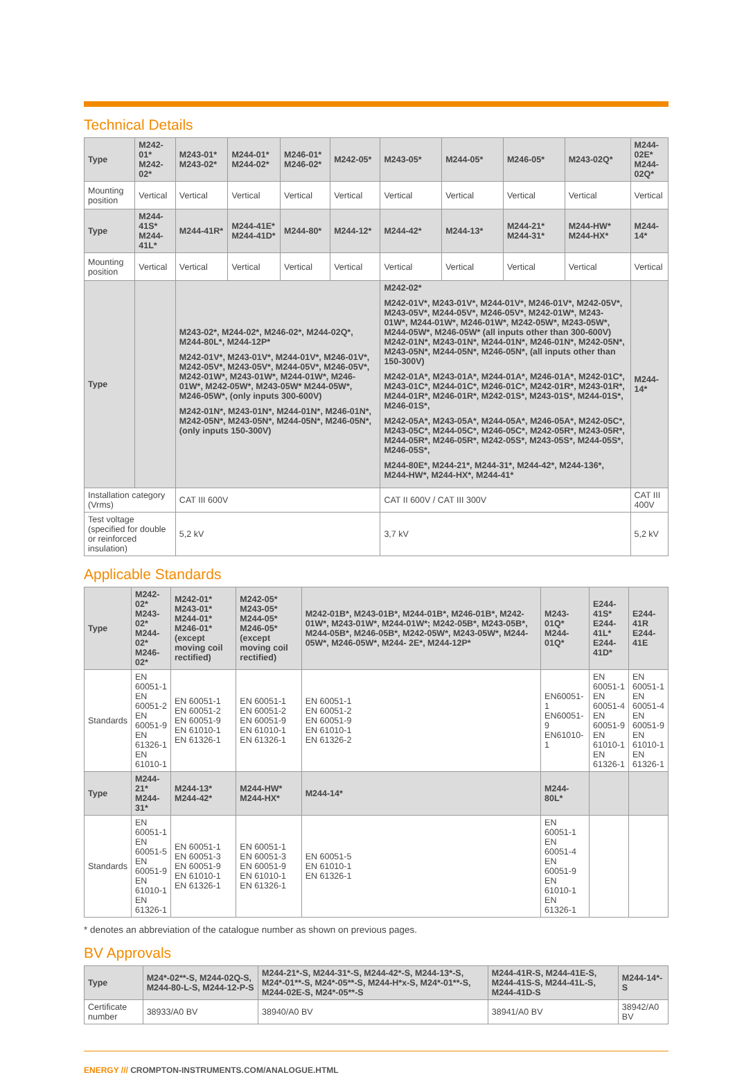Technical Details
| Type | M242-01* M242-02* | M243-01* M243-02* | M244-01* M244-02* | M246-01* M246-02* | M242-05* | M243-05* | M244-05* | M246-05* | M243-02Q* | M244-02E* M244-02Q* |
| --- | --- | --- | --- | --- | --- | --- | --- | --- | --- | --- |
| Mounting position | Vertical | Vertical | Vertical | Vertical | Vertical | Vertical | Vertical | Vertical | Vertical | Vertical |
| Type | M244-41S* M244-41L* | M244-41R* | M244-41E* M244-41D* | M244-80* | M244-12* | M244-42* | M244-13* | M244-21* M244-31* | M244-HW* M244-HX* | M244-14* |
| Mounting position | Vertical | Vertical | Vertical | Vertical | Vertical | Vertical | Vertical | Vertical | Vertical | Vertical |
| Type | | M243-02*, M244-02*, M246-02*, M244-02Q*, M244-80L*, M244-12P* M242-01V*, M243-01V*, M244-01V*, M246-01V*, M242-05V*, M243-05V*, M244-05V*, M246-05V*, M242-01W*, M243-01W*, M244-01W*, M246-01W*, M242-05W*, M243-05W* M244-05W*, M246-05W*, (only inputs 300-600V) M242-01N*, M243-01N*, M244-01N*, M246-01N*, M242-05N*, M243-05N*, M244-05N*, M246-05N*, (only inputs 150-300V) | | | | M242-02* M242-01V*, M243-01V*, M244-01V*, M246-01V*, M242-05V*, M243-05V*, M244-05V*, M246-05V*, M242-01W*, M243-01W*, M244-01W*, M246-01W*, M242-05W*, M243-05W*, M244-05W*, M246-05W* (all inputs other than 300-600V) M242-01N*, M243-01N*, M244-01N*, M246-01N*, M242-05N*, M243-05N*, M244-05N*, M246-05N*, (all inputs other than 150-300V) M242-01A*, M243-01A*, M244-01A*, M246-01A*, M242-01C*, M243-01C*, M244-01C*, M246-01C*, M242-01R*, M243-01R*, M244-01R*, M246-01R*, M242-01S*, M243-01S*, M244-01S*, M246-01S*, M242-05A*, M243-05A*, M244-05A*, M246-05A*, M242-05C*, M243-05C*, M244-05C*, M246-05C*, M242-05R*, M243-05R*, M244-05R*, M246-05R*, M242-05S*, M243-05S*, M244-05S*, M246-05S*, M244-80E*, M244-21*, M244-31*, M244-42*, M244-136*, M244-HW*, M244-HX*, M244-41* | | | | M244-14* |
| Installation category (Vrms) | | CAT III 600V | | | | CAT II 600V / CAT III 300V | | | | CAT III 400V |
| Test voltage (specified for double or reinforced insulation) | | 5,2 kV | | | | 3,7 kV | | | | 5,2 kV |
Applicable Standards
| Type | M242-02* M243-02* M244-02* M246-02* | M242-01* M243-01* M244-01* M246-01* (except moving coil rectified) | M242-05* M243-05* M244-05* M246-05* (except moving coil rectified) | M242-01B*, M243-01B*, M244-01B*, M246-01B*, M242-01W*, M243-01W*, M244-01W*; M242-05B*, M243-05B*, M244-05B*, M246-05B*, M242-05W*, M243-05W*, M244-05W*, M246-05W*, M244- 2E*, M244-12P* | M243-01Q* M244-01Q* | E244-41S* E244-41L* E244-41D* | E244-41R E244-41E |
| --- | --- | --- | --- | --- | --- | --- | --- |
| Standards | EN 60051-1 EN 60051-2 EN 60051-9 EN 61326-1 EN 61010-1 | EN 60051-1 EN 60051-2 EN 60051-9 EN 61010-1 EN 61326-1 | EN 60051-1 EN 60051-2 EN 60051-9 EN 61010-1 EN 61326-1 | EN 60051-1 EN 60051-2 EN 60051-9 EN 61010-1 EN 61326-2 | EN60051-1 EN60051-9 EN61010-1 | EN 60051-1 EN 60051-4 EN 60051-9 EN 61010-1 EN 61326-1 | EN 60051-1 EN 60051-4 EN 60051-9 EN 61010-1 EN 61326-1 |
| Type | M244-21* M244-31* | M244-13* M244-42* | M244-HW* M244-HX* | M244-14* | M244-80L* | | |
| Standards | EN 60051-1 EN 60051-5 EN 60051-9 EN 61010-1 EN 61326-1 | EN 60051-1 EN 60051-3 EN 60051-9 EN 61010-1 EN 61326-1 | EN 60051-1 EN 60051-3 EN 60051-9 EN 61010-1 EN 61326-1 | EN 60051-5 EN 61010-1 EN 61326-1 | EN 60051-1 EN 60051-4 EN 60051-9 EN 61010-1 EN 61326-1 | | |
* denotes an abbreviation of the catalogue number as shown on previous pages.
BV Approvals
| Type | M24*-02**-S, M244-02Q-S, M244-80-L-S, M244-12-P-S | M244-21*-S, M244-31*-S, M244-42*-S, M244-13*-S, M24*-01**-S, M24*-05**-S, M244-H*x-S, M24*-01**-S, M244-02E-S, M24*-05**-S | M244-41R-S, M244-41E-S, M244-41S-S, M244-41L-S, M244-41D-S | M244-14*-S |
| --- | --- | --- | --- | --- |
| Certificate number | 38933/A0 BV | 38940/A0 BV | 38941/A0 BV | 38942/A0 BV |
ENERGY /// CROMPTON-INSTRUMENTS.COM/ANALOGUE.HTML